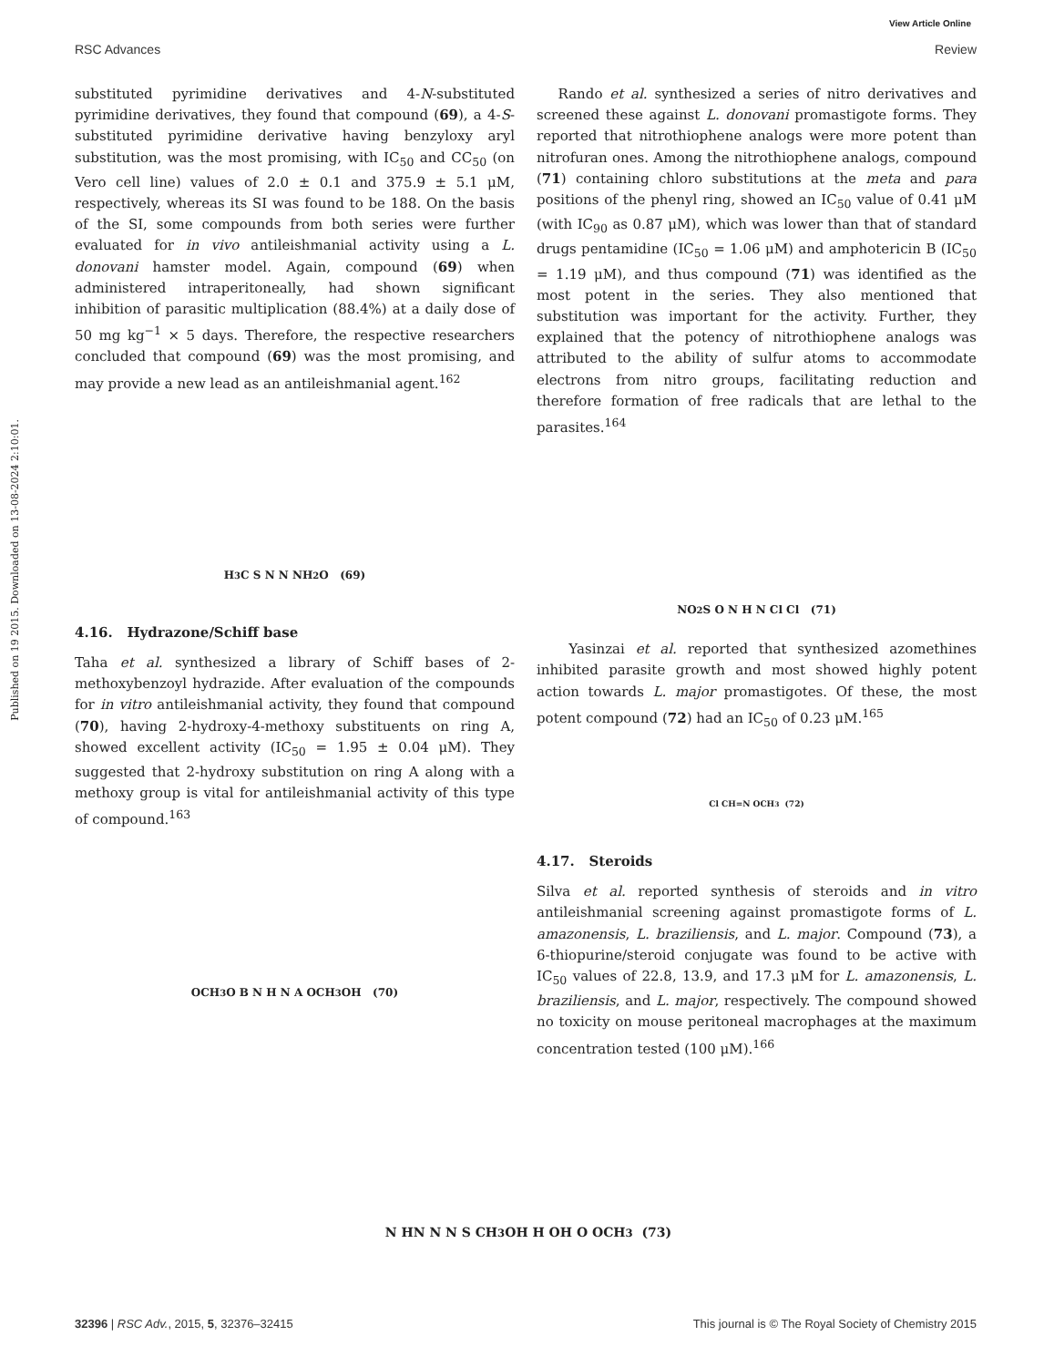View Article Online
RSC Advances Review
Published on 19 2015. Downloaded on 13-08-2024 2:10:01.
substituted pyrimidine derivatives and 4-N-substituted pyrimidine derivatives, they found that compound (69), a 4-S-substituted pyrimidine derivative having benzyloxy aryl substitution, was the most promising, with IC<sub>50</sub> and CC<sub>50</sub> (on Vero cell line) values of 2.0 ± 0.1 and 375.9 ± 5.1 μM, respectively, whereas its SI was found to be 188. On the basis of the SI, some compounds from both series were further evaluated for in vivo antileishmanial activity using a L. donovani hamster model. Again, compound (69) when administered intraperitoneally, had shown significant inhibition of parasitic multiplication (88.4%) at a daily dose of 50 mg kg<sup>−1</sup> × 5 days. Therefore, the respective researchers concluded that compound (69) was the most promising, and may provide a new lead as an antileishmanial agent.<sup>162</sup>
H<sub>3</sub>C S N N NH<sub>2</sub> O (69)
4.16. Hydrazone/Schiff base
Taha et al. synthesized a library of Schiff bases of 2-methoxybenzoyl hydrazide. After evaluation of the compounds for in vitro antileishmanial activity, they found that compound (70), having 2-hydroxy-4-methoxy substituents on ring A, showed excellent activity (IC<sub>50</sub> = 1.95 ± 0.04 μM). They suggested that 2-hydroxy substitution on ring A along with a methoxy group is vital for antileishmanial activity of this type of compound.<sup>163</sup>
OCH<sub>3</sub> O B N H N A OCH<sub>3</sub> OH (70)
Rando et al. synthesized a series of nitro derivatives and screened these against L. donovani promastigote forms. They reported that nitrothiophene analogs were more potent than nitrofuran ones. Among the nitrothiophene analogs, compound (71) containing chloro substitutions at the meta and para positions of the phenyl ring, showed an IC<sub>50</sub> value of 0.41 μM (with IC<sub>90</sub> as 0.87 μM), which was lower than that of standard drugs pentamidine (IC<sub>50</sub> = 1.06 μM) and amphotericin B (IC<sub>50</sub> = 1.19 μM), and thus compound (71) was identified as the most potent in the series. They also mentioned that substitution was important for the activity. Further, they explained that the potency of nitrothiophene analogs was attributed to the ability of sulfur atoms to accommodate electrons from nitro groups, facilitating reduction and therefore formation of free radicals that are lethal to the parasites.<sup>164</sup>
NO<sub>2</sub> S O N H N Cl Cl (71)
Yasinzai et al. reported that synthesized azomethines inhibited parasite growth and most showed highly potent action towards L. major promastigotes. Of these, the most potent compound (72) had an IC<sub>50</sub> of 0.23 μM.<sup>165</sup>
Cl CH=N OCH<sub>3</sub> (72)
4.17. Steroids
Silva et al. reported synthesis of steroids and in vitro antileishmanial screening against promastigote forms of L. amazonensis, L. braziliensis, and L. major. Compound (73), a 6-thiopurine/steroid conjugate was found to be active with IC<sub>50</sub> values of 22.8, 13.9, and 17.3 μM for L. amazonensis, L. braziliensis, and L. major, respectively. The compound showed no toxicity on mouse peritoneal macrophages at the maximum concentration tested (100 μM).<sup>166</sup>
N HN N N S CH<sub>3</sub> OH H OH O OCH<sub>3</sub> (73)
32396 | RSC Adv., 2015, 5, 32376–32415 This journal is © The Royal Society of Chemistry 2015